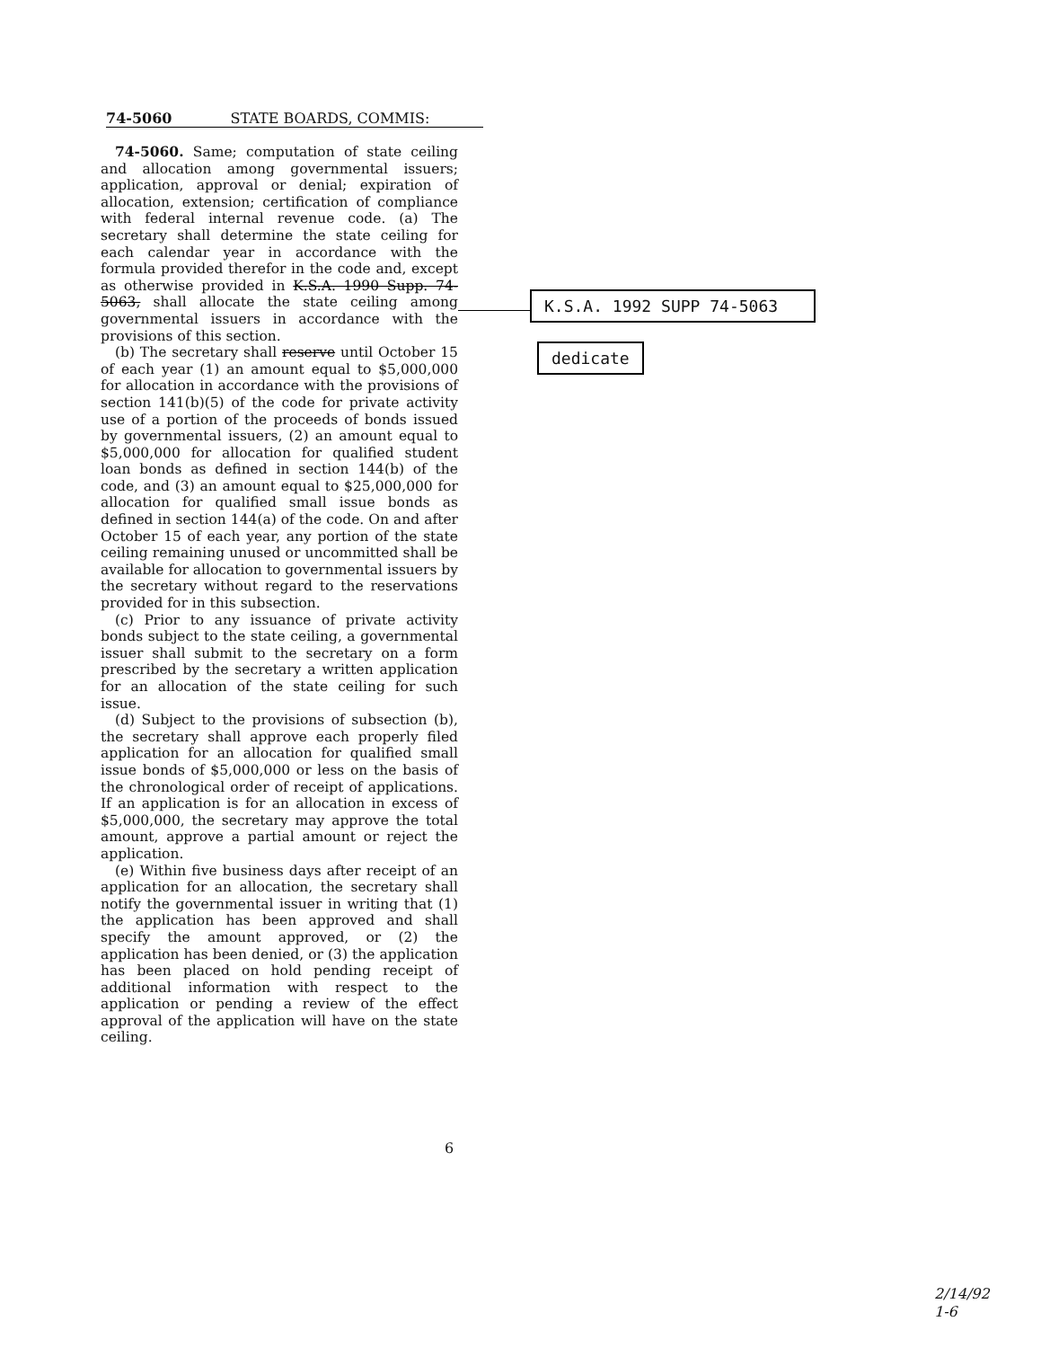74-5060 STATE BOARDS, COMMIS:
74-5060. Same; computation of state ceiling and allocation among governmental issuers; application, approval or denial; expiration of allocation, extension; certification of compliance with federal internal revenue code. (a) The secretary shall determine the state ceiling for each calendar year in accordance with the formula provided therefor in the code and, except as otherwise provided in K.S.A. 1990 Supp. 74-5063, shall allocate the state ceiling among governmental issuers in accordance with the provisions of this section.
(b) The secretary shall reserve until October 15 of each year (1) an amount equal to $5,000,000 for allocation in accordance with the provisions of section 141(b)(5) of the code for private activity use of a portion of the proceeds of bonds issued by governmental issuers, (2) an amount equal to $5,000,000 for allocation for qualified student loan bonds as defined in section 144(b) of the code, and (3) an amount equal to $25,000,000 for allocation for qualified small issue bonds as defined in section 144(a) of the code. On and after October 15 of each year, any portion of the state ceiling remaining unused or uncommitted shall be available for allocation to governmental issuers by the secretary without regard to the reservations provided for in this subsection.
(c) Prior to any issuance of private activity bonds subject to the state ceiling, a governmental issuer shall submit to the secretary on a form prescribed by the secretary a written application for an allocation of the state ceiling for such issue.
(d) Subject to the provisions of subsection (b), the secretary shall approve each properly filed application for an allocation for qualified small issue bonds of $5,000,000 or less on the basis of the chronological order of receipt of applications. If an application is for an allocation in excess of $5,000,000, the secretary may approve the total amount, approve a partial amount or reject the application.
(e) Within five business days after receipt of an application for an allocation, the secretary shall notify the governmental issuer in writing that (1) the application has been approved and shall specify the amount approved, or (2) the application has been denied, or (3) the application has been placed on hold pending receipt of additional information with respect to the application or pending a review of the effect approval of the application will have on the state ceiling.
K.S.A. 1992 SUPP 74-5063
dedicate
6
2/14/92
1-6